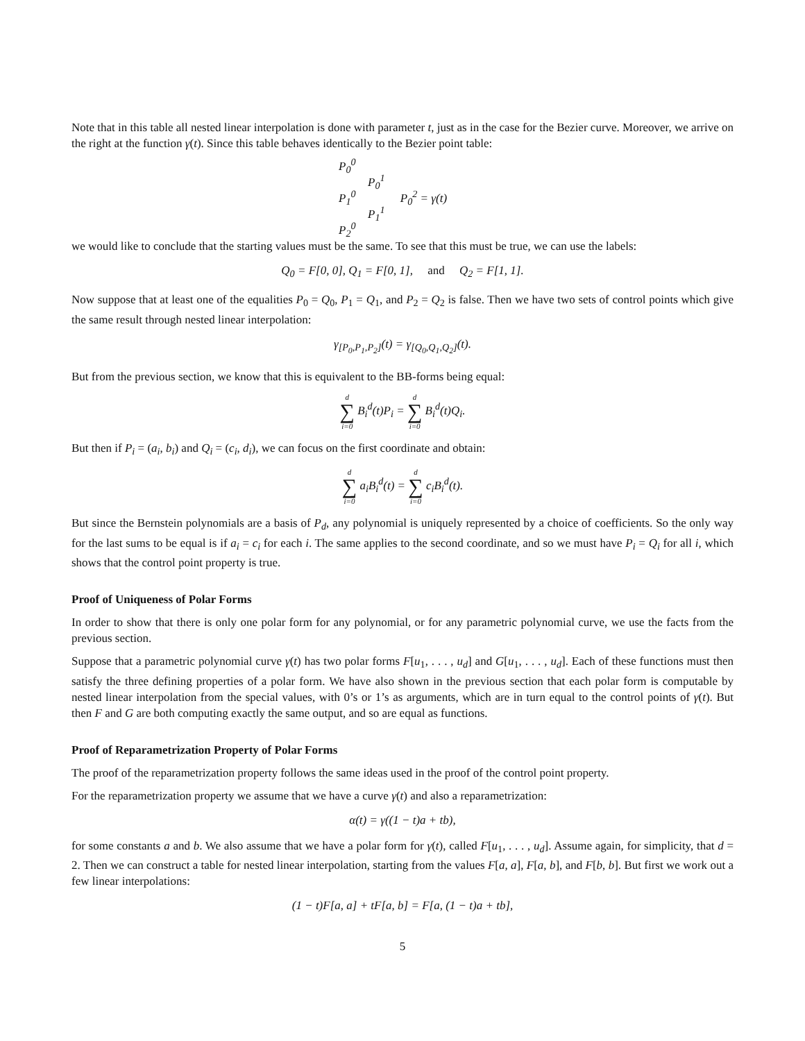Note that in this table all nested linear interpolation is done with parameter t, just as in the case for the Bezier curve. Moreover, we arrive on the right at the function γ(t). Since this table behaves identically to the Bezier point table:
P<sub>0</sub><sup>0</sup>
P<sub>0</sub><sup>1</sup>
P<sub>1</sub><sup>0</sup> P<sub>0</sub><sup>2</sup> = γ(t)
P<sub>1</sub><sup>1</sup>
P<sub>2</sub><sup>0</sup>
we would like to conclude that the starting values must be the same. To see that this must be true, we can use the labels:
Q<sub>0</sub> = F[0, 0], Q<sub>1</sub> = F[0, 1], and Q<sub>2</sub> = F[1, 1].
Now suppose that at least one of the equalities P<sub>0</sub> = Q<sub>0</sub>, P<sub>1</sub> = Q<sub>1</sub>, and P<sub>2</sub> = Q<sub>2</sub> is false. Then we have two sets of control points which give the same result through nested linear interpolation:
γ<sub>[P<sub>0</sub>,P<sub>1</sub>,P<sub>2</sub>]</sub>(t) = γ<sub>[Q<sub>0</sub>,Q<sub>1</sub>,Q<sub>2</sub>]</sub>(t).
But from the previous section, we know that this is equivalent to the BB-forms being equal:
d ∑ i=0 B<sub>i</sub><sup>d</sup>(t)P<sub>i</sub> = d ∑ i=0 B<sub>i</sub><sup>d</sup>(t)Q<sub>i</sub>.
But then if P<sub>i</sub> = (a<sub>i</sub>, b<sub>i</sub>) and Q<sub>i</sub> = (c<sub>i</sub>, d<sub>i</sub>), we can focus on the first coordinate and obtain:
d ∑ i=0 a<sub>i</sub>B<sub>i</sub><sup>d</sup>(t) = d ∑ i=0 c<sub>i</sub>B<sub>i</sub><sup>d</sup>(t).
But since the Bernstein polynomials are a basis of P<sub>d</sub>, any polynomial is uniquely represented by a choice of coefficients. So the only way for the last sums to be equal is if a<sub>i</sub> = c<sub>i</sub> for each i. The same applies to the second coordinate, and so we must have P<sub>i</sub> = Q<sub>i</sub> for all i, which shows that the control point property is true.
Proof of Uniqueness of Polar Forms
In order to show that there is only one polar form for any polynomial, or for any parametric polynomial curve, we use the facts from the previous section.
Suppose that a parametric polynomial curve γ(t) has two polar forms F[u<sub>1</sub>, . . . , u<sub>d</sub>] and G[u<sub>1</sub>, . . . , u<sub>d</sub>]. Each of these functions must then satisfy the three defining properties of a polar form. We have also shown in the previous section that each polar form is computable by nested linear interpolation from the special values, with 0’s or 1’s as arguments, which are in turn equal to the control points of γ(t). But then F and G are both computing exactly the same output, and so are equal as functions.
Proof of Reparametrization Property of Polar Forms
The proof of the reparametrization property follows the same ideas used in the proof of the control point property.
For the reparametrization property we assume that we have a curve γ(t) and also a reparametrization:
α(t) = γ((1 − t)a + tb),
for some constants a and b. We also assume that we have a polar form for γ(t), called F[u<sub>1</sub>, . . . , u<sub>d</sub>]. Assume again, for simplicity, that d = 2. Then we can construct a table for nested linear interpolation, starting from the values F[a, a], F[a, b], and F[b, b]. But first we work out a few linear interpolations:
(1 − t)F[a, a] + tF[a, b] = F[a, (1 − t)a + tb],
5